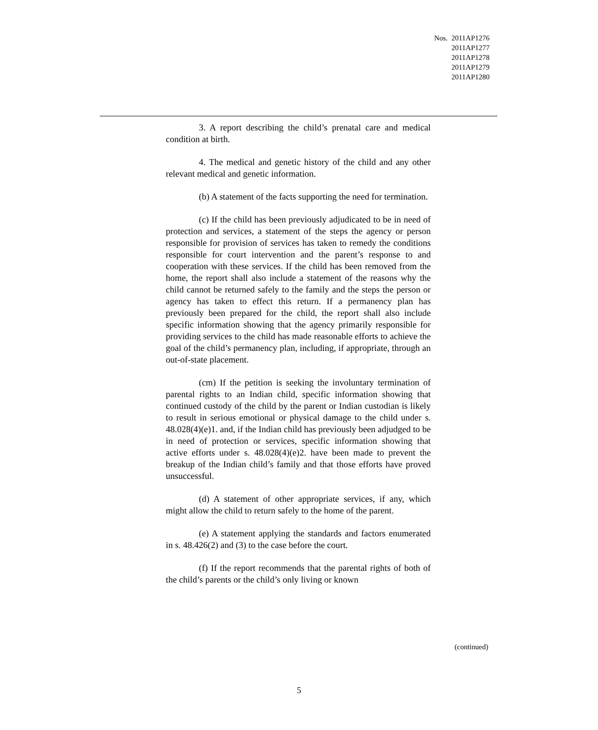| Nos. | 2011AP1276 2011AP1277 2011AP1278 2011AP1279 2011AP1280 |
3. A report describing the child’s prenatal care and medical condition at birth.
4. The medical and genetic history of the child and any other relevant medical and genetic information.
(b) A statement of the facts supporting the need for termination.
(c) If the child has been previously adjudicated to be in need of protection and services, a statement of the steps the agency or person responsible for provision of services has taken to remedy the conditions responsible for court intervention and the parent’s response to and cooperation with these services. If the child has been removed from the home, the report shall also include a statement of the reasons why the child cannot be returned safely to the family and the steps the person or agency has taken to effect this return. If a permanency plan has previously been prepared for the child, the report shall also include specific information showing that the agency primarily responsible for providing services to the child has made reasonable efforts to achieve the goal of the child’s permanency plan, including, if appropriate, through an out-of-state placement.
(cm) If the petition is seeking the involuntary termination of parental rights to an Indian child, specific information showing that continued custody of the child by the parent or Indian custodian is likely to result in serious emotional or physical damage to the child under s. 48.028(4)(e)1. and, if the Indian child has previously been adjudged to be in need of protection or services, specific information showing that active efforts under s. 48.028(4)(e)2. have been made to prevent the breakup of the Indian child’s family and that those efforts have proved unsuccessful.
(d) A statement of other appropriate services, if any, which might allow the child to return safely to the home of the parent.
(e) A statement applying the standards and factors enumerated in s. 48.426(2) and (3) to the case before the court.
(f) If the report recommends that the parental rights of both of the child’s parents or the child’s only living or known
(continued)
5